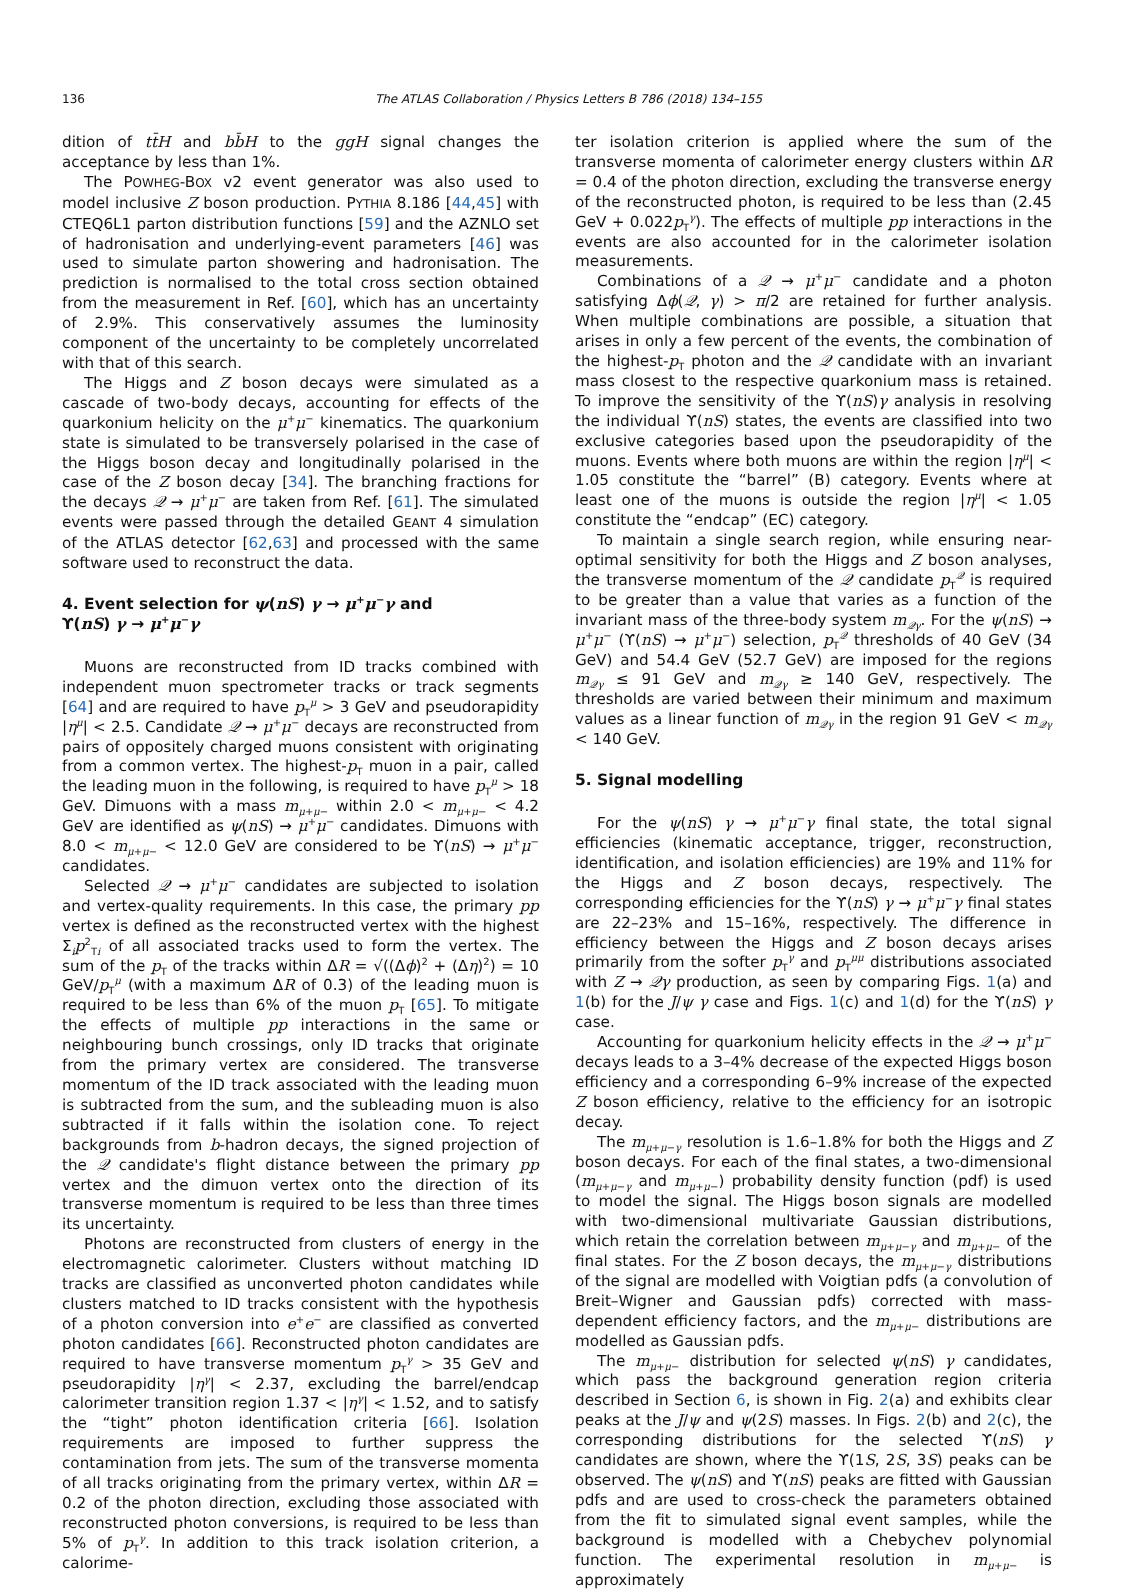136
The ATLAS Collaboration / Physics Letters B 786 (2018) 134–155
dition of tt̄H and bb̄H to the ggH signal changes the acceptance by less than 1%.
The POWHEG-BOX v2 event generator was also used to model inclusive Z boson production. PYTHIA 8.186 [44,45] with CTEQ6L1 parton distribution functions [59] and the AZNLO set of hadronisation and underlying-event parameters [46] was used to simulate parton showering and hadronisation. The prediction is normalised to the total cross section obtained from the measurement in Ref. [60], which has an uncertainty of 2.9%. This conservatively assumes the luminosity component of the uncertainty to be completely uncorrelated with that of this search.
The Higgs and Z boson decays were simulated as a cascade of two-body decays, accounting for effects of the quarkonium helicity on the μ<sup>+</sup>μ<sup>−</sup> kinematics. The quarkonium state is simulated to be transversely polarised in the case of the Higgs boson decay and longitudinally polarised in the case of the Z boson decay [34]. The branching fractions for the decays 𝒬 → μ<sup>+</sup>μ<sup>−</sup> are taken from Ref. [61]. The simulated events were passed through the detailed GEANT 4 simulation of the ATLAS detector [62,63] and processed with the same software used to reconstruct the data.
4. Event selection for ψ(nS) γ → μ<sup>+</sup>μ<sup>−</sup>γ and
ϒ(nS) γ → μ<sup>+</sup>μ<sup>−</sup>γ
Muons are reconstructed from ID tracks combined with independent muon spectrometer tracks or track segments [64] and are required to have p<sub>T</sub><sup>μ</sup> > 3 GeV and pseudorapidity |η<sup>μ</sup>| < 2.5. Candidate 𝒬 → μ<sup>+</sup>μ<sup>−</sup> decays are reconstructed from pairs of oppositely charged muons consistent with originating from a common vertex. The highest-p<sub>T</sub> muon in a pair, called the leading muon in the following, is required to have p<sub>T</sub><sup>μ</sup> > 18 GeV. Dimuons with a mass m<sub>μ+μ−</sub> within 2.0 < m<sub>μ+μ−</sub> < 4.2 GeV are identified as ψ(nS) → μ<sup>+</sup>μ<sup>−</sup> candidates. Dimuons with 8.0 < m<sub>μ+μ−</sub> < 12.0 GeV are considered to be ϒ(nS) → μ<sup>+</sup>μ<sup>−</sup> candidates.
Selected 𝒬 → μ<sup>+</sup>μ<sup>−</sup> candidates are subjected to isolation and vertex-quality requirements. In this case, the primary pp vertex is defined as the reconstructed vertex with the highest Σ<sub>i</sub>p<sup>2</sup><sub>Ti</sub> of all associated tracks used to form the vertex. The sum of the p<sub>T</sub> of the tracks within ΔR = √((Δϕ)<sup>2</sup> + (Δη)<sup>2</sup>) = 10 GeV/p<sub>T</sub><sup>μ</sup> (with a maximum ΔR of 0.3) of the leading muon is required to be less than 6% of the muon p<sub>T</sub> [65]. To mitigate the effects of multiple pp interactions in the same or neighbouring bunch crossings, only ID tracks that originate from the primary vertex are considered. The transverse momentum of the ID track associated with the leading muon is subtracted from the sum, and the subleading muon is also subtracted if it falls within the isolation cone. To reject backgrounds from b-hadron decays, the signed projection of the 𝒬 candidate's flight distance between the primary pp vertex and the dimuon vertex onto the direction of its transverse momentum is required to be less than three times its uncertainty.
Photons are reconstructed from clusters of energy in the electromagnetic calorimeter. Clusters without matching ID tracks are classified as unconverted photon candidates while clusters matched to ID tracks consistent with the hypothesis of a photon conversion into e<sup>+</sup>e<sup>−</sup> are classified as converted photon candidates [66]. Reconstructed photon candidates are required to have transverse momentum p<sub>T</sub><sup>γ</sup> > 35 GeV and pseudorapidity |η<sup>γ</sup>| < 2.37, excluding the barrel/endcap calorimeter transition region 1.37 < |η<sup>γ</sup>| < 1.52, and to satisfy the “tight” photon identification criteria [66]. Isolation requirements are imposed to further suppress the contamination from jets. The sum of the transverse momenta of all tracks originating from the primary vertex, within ΔR = 0.2 of the photon direction, excluding those associated with reconstructed photon conversions, is required to be less than 5% of p<sub>T</sub><sup>γ</sup>. In addition to this track isolation criterion, a calorime-
ter isolation criterion is applied where the sum of the transverse momenta of calorimeter energy clusters within ΔR = 0.4 of the photon direction, excluding the transverse energy of the reconstructed photon, is required to be less than (2.45 GeV + 0.022p<sub>T</sub><sup>γ</sup>). The effects of multiple pp interactions in the events are also accounted for in the calorimeter isolation measurements.
Combinations of a 𝒬 → μ<sup>+</sup>μ<sup>−</sup> candidate and a photon satisfying Δϕ(𝒬, γ) > π/2 are retained for further analysis. When multiple combinations are possible, a situation that arises in only a few percent of the events, the combination of the highest-p<sub>T</sub> photon and the 𝒬 candidate with an invariant mass closest to the respective quarkonium mass is retained. To improve the sensitivity of the ϒ(nS)γ analysis in resolving the individual ϒ(nS) states, the events are classified into two exclusive categories based upon the pseudorapidity of the muons. Events where both muons are within the region |η<sup>μ</sup>| < 1.05 constitute the “barrel” (B) category. Events where at least one of the muons is outside the region |η<sup>μ</sup>| < 1.05 constitute the “endcap” (EC) category.
To maintain a single search region, while ensuring near-optimal sensitivity for both the Higgs and Z boson analyses, the transverse momentum of the 𝒬 candidate p<sub>T</sub><sup>𝒬</sup> is required to be greater than a value that varies as a function of the invariant mass of the three-body system m<sub>𝒬γ</sub>. For the ψ(nS) → μ<sup>+</sup>μ<sup>−</sup> (ϒ(nS) → μ<sup>+</sup>μ<sup>−</sup>) selection, p<sub>T</sub><sup>𝒬</sup> thresholds of 40 GeV (34 GeV) and 54.4 GeV (52.7 GeV) are imposed for the regions m<sub>𝒬γ</sub> ≤ 91 GeV and m<sub>𝒬γ</sub> ≥ 140 GeV, respectively. The thresholds are varied between their minimum and maximum values as a linear function of m<sub>𝒬γ</sub> in the region 91 GeV < m<sub>𝒬γ</sub> < 140 GeV.
5. Signal modelling
For the ψ(nS) γ → μ<sup>+</sup>μ<sup>−</sup>γ final state, the total signal efficiencies (kinematic acceptance, trigger, reconstruction, identification, and isolation efficiencies) are 19% and 11% for the Higgs and Z boson decays, respectively. The corresponding efficiencies for the ϒ(nS) γ → μ<sup>+</sup>μ<sup>−</sup>γ final states are 22–23% and 15–16%, respectively. The difference in efficiency between the Higgs and Z boson decays arises primarily from the softer p<sub>T</sub><sup>γ</sup> and p<sub>T</sub><sup>μμ</sup> distributions associated with Z → 𝒬γ production, as seen by comparing Figs. 1(a) and 1(b) for the J/ψ γ case and Figs. 1(c) and 1(d) for the ϒ(nS) γ case.
Accounting for quarkonium helicity effects in the 𝒬 → μ<sup>+</sup>μ<sup>−</sup> decays leads to a 3–4% decrease of the expected Higgs boson efficiency and a corresponding 6–9% increase of the expected Z boson efficiency, relative to the efficiency for an isotropic decay.
The m<sub>μ+μ−γ</sub> resolution is 1.6–1.8% for both the Higgs and Z boson decays. For each of the final states, a two-dimensional (m<sub>μ+μ−γ</sub> and m<sub>μ+μ−</sub>) probability density function (pdf) is used to model the signal. The Higgs boson signals are modelled with two-dimensional multivariate Gaussian distributions, which retain the correlation between m<sub>μ+μ−γ</sub> and m<sub>μ+μ−</sub> of the final states. For the Z boson decays, the m<sub>μ+μ−γ</sub> distributions of the signal are modelled with Voigtian pdfs (a convolution of Breit–Wigner and Gaussian pdfs) corrected with mass-dependent efficiency factors, and the m<sub>μ+μ−</sub> distributions are modelled as Gaussian pdfs.
The m<sub>μ+μ−</sub> distribution for selected ψ(nS) γ candidates, which pass the background generation region criteria described in Section 6, is shown in Fig. 2(a) and exhibits clear peaks at the J/ψ and ψ(2S) masses. In Figs. 2(b) and 2(c), the corresponding distributions for the selected ϒ(nS) γ candidates are shown, where the ϒ(1S, 2S, 3S) peaks can be observed. The ψ(nS) and ϒ(nS) peaks are fitted with Gaussian pdfs and are used to cross-check the parameters obtained from the fit to simulated signal event samples, while the background is modelled with a Chebychev polynomial function. The experimental resolution in m<sub>μ+μ−</sub> is approximately